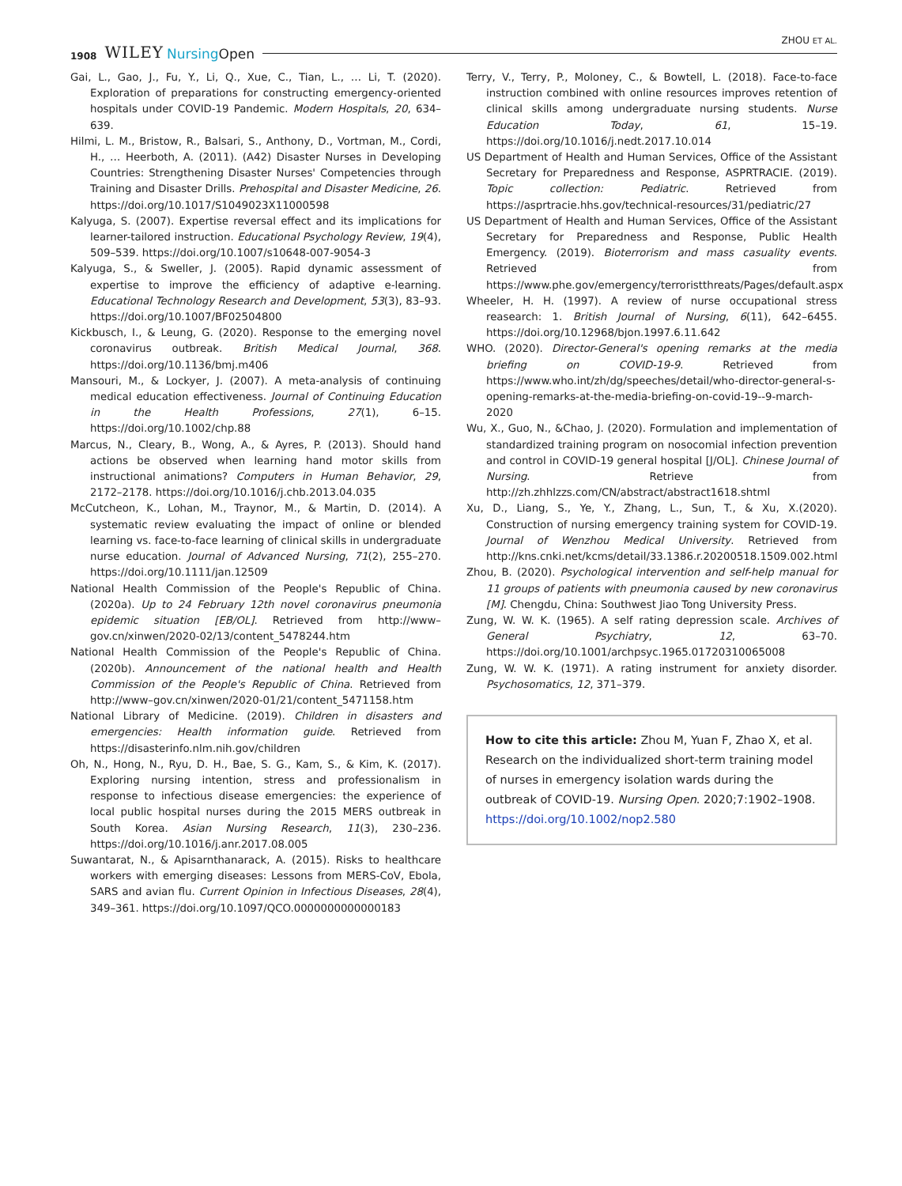1908 WILEY NursingOpen ZHOU ET AL.
Gai, L., Gao, J., Fu, Y., Li, Q., Xue, C., Tian, L., … Li, T. (2020). Exploration of preparations for constructing emergency-oriented hospitals under COVID-19 Pandemic. Modern Hospitals, 20, 634–639.
Hilmi, L. M., Bristow, R., Balsari, S., Anthony, D., Vortman, M., Cordi, H., … Heerboth, A. (2011). (A42) Disaster Nurses in Developing Countries: Strengthening Disaster Nurses' Competencies through Training and Disaster Drills. Prehospital and Disaster Medicine, 26. https://doi.org/10.1017/S1049023X11000598
Kalyuga, S. (2007). Expertise reversal effect and its implications for learner-tailored instruction. Educational Psychology Review, 19(4), 509–539. https://doi.org/10.1007/s10648-007-9054-3
Kalyuga, S., & Sweller, J. (2005). Rapid dynamic assessment of expertise to improve the efficiency of adaptive e-learning. Educational Technology Research and Development, 53(3), 83–93. https://doi.org/10.1007/BF02504800
Kickbusch, I., & Leung, G. (2020). Response to the emerging novel coronavirus outbreak. British Medical Journal, 368. https://doi.org/10.1136/bmj.m406
Mansouri, M., & Lockyer, J. (2007). A meta-analysis of continuing medical education effectiveness. Journal of Continuing Education in the Health Professions, 27(1), 6–15. https://doi.org/10.1002/chp.88
Marcus, N., Cleary, B., Wong, A., & Ayres, P. (2013). Should hand actions be observed when learning hand motor skills from instructional animations? Computers in Human Behavior, 29, 2172–2178. https://doi.org/10.1016/j.chb.2013.04.035
McCutcheon, K., Lohan, M., Traynor, M., & Martin, D. (2014). A systematic review evaluating the impact of online or blended learning vs. face-to-face learning of clinical skills in undergraduate nurse education. Journal of Advanced Nursing, 71(2), 255–270. https://doi.org/10.1111/jan.12509
National Health Commission of the People's Republic of China. (2020a). Up to 24 February 12th novel coronavirus pneumonia epidemic situation [EB/OL]. Retrieved from http://www–gov.cn/xinwen/2020-02/13/content_5478244.htm
National Health Commission of the People's Republic of China. (2020b). Announcement of the national health and Health Commission of the People's Republic of China. Retrieved from http://www–gov.cn/xinwen/2020-01/21/content_5471158.htm
National Library of Medicine. (2019). Children in disasters and emergencies: Health information guide. Retrieved from https://disasterinfo.nlm.nih.gov/children
Oh, N., Hong, N., Ryu, D. H., Bae, S. G., Kam, S., & Kim, K. (2017). Exploring nursing intention, stress and professionalism in response to infectious disease emergencies: the experience of local public hospital nurses during the 2015 MERS outbreak in South Korea. Asian Nursing Research, 11(3), 230–236. https://doi.org/10.1016/j.anr.2017.08.005
Suwantarat, N., & Apisarnthanarack, A. (2015). Risks to healthcare workers with emerging diseases: Lessons from MERS-CoV, Ebola, SARS and avian flu. Current Opinion in Infectious Diseases, 28(4), 349–361. https://doi.org/10.1097/QCO.0000000000000183
Terry, V., Terry, P., Moloney, C., & Bowtell, L. (2018). Face-to-face instruction combined with online resources improves retention of clinical skills among undergraduate nursing students. Nurse Education Today, 61, 15–19. https://doi.org/10.1016/j.nedt.2017.10.014
US Department of Health and Human Services, Office of the Assistant Secretary for Preparedness and Response, ASPRTRACIE. (2019). Topic collection: Pediatric. Retrieved from https://asprtracie.hhs.gov/technical-resources/31/pediatric/27
US Department of Health and Human Services, Office of the Assistant Secretary for Preparedness and Response, Public Health Emergency. (2019). Bioterrorism and mass casuality events. Retrieved from https://www.phe.gov/emergency/terroristthreats/Pages/default.aspx
Wheeler, H. H. (1997). A review of nurse occupational stress reasearch: 1. British Journal of Nursing, 6(11), 642–6455. https://doi.org/10.12968/bjon.1997.6.11.642
WHO. (2020). Director-General's opening remarks at the media briefing on COVID-19-9. Retrieved from https://www.who.int/zh/dg/speeches/detail/who-director-general-s-opening-remarks-at-the-media-briefing-on-covid-19--9-march-2020
Wu, X., Guo, N., &Chao, J. (2020). Formulation and implementation of standardized training program on nosocomial infection prevention and control in COVID-19 general hospital [J/OL]. Chinese Journal of Nursing. Retrieve from http://zh.zhhlzzs.com/CN/abstract/abstract1618.shtml
Xu, D., Liang, S., Ye, Y., Zhang, L., Sun, T., & Xu, X.(2020). Construction of nursing emergency training system for COVID-19. Journal of Wenzhou Medical University. Retrieved from http://kns.cnki.net/kcms/detail/33.1386.r.20200518.1509.002.html
Zhou, B. (2020). Psychological intervention and self-help manual for 11 groups of patients with pneumonia caused by new coronavirus [M]. Chengdu, China: Southwest Jiao Tong University Press.
Zung, W. W. K. (1965). A self rating depression scale. Archives of General Psychiatry, 12, 63–70. https://doi.org/10.1001/archpsyc.1965.01720310065008
Zung, W. W. K. (1971). A rating instrument for anxiety disorder. Psychosomatics, 12, 371–379.
How to cite this article: Zhou M, Yuan F, Zhao X, et al. Research on the individualized short-term training model of nurses in emergency isolation wards during the outbreak of COVID-19. Nursing Open. 2020;7:1902–1908. https://doi.org/10.1002/nop2.580